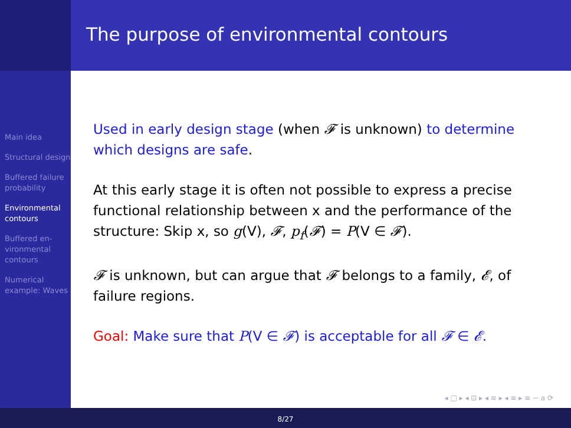Main idea
Structural design
Buffered failure probability
Environmental contours
Buffered en-vironmental contours
Numerical example: Waves
The purpose of environmental contours
Used in early design stage (when 𝓕 is unknown) to determine which designs are safe.
At this early stage it is often not possible to express a precise functional relationship between x and the performance of the structure: Skip x, so g(V), 𝓕, p<sub>f</sub>(𝓕) = P(V ∈ 𝓕).
𝓕 is unknown, but can argue that 𝓕 belongs to a family, 𝓔, of failure regions.
Goal: Make sure that P(V ∈ 𝓕) is acceptable for all 𝓕 ∈ 𝓔.
◂ □ ▸ ◂ ⊡ ▸ ◂ ≡ ▸ ◂ ≡ ▸ ≡ ∽ a ⟳
8/27